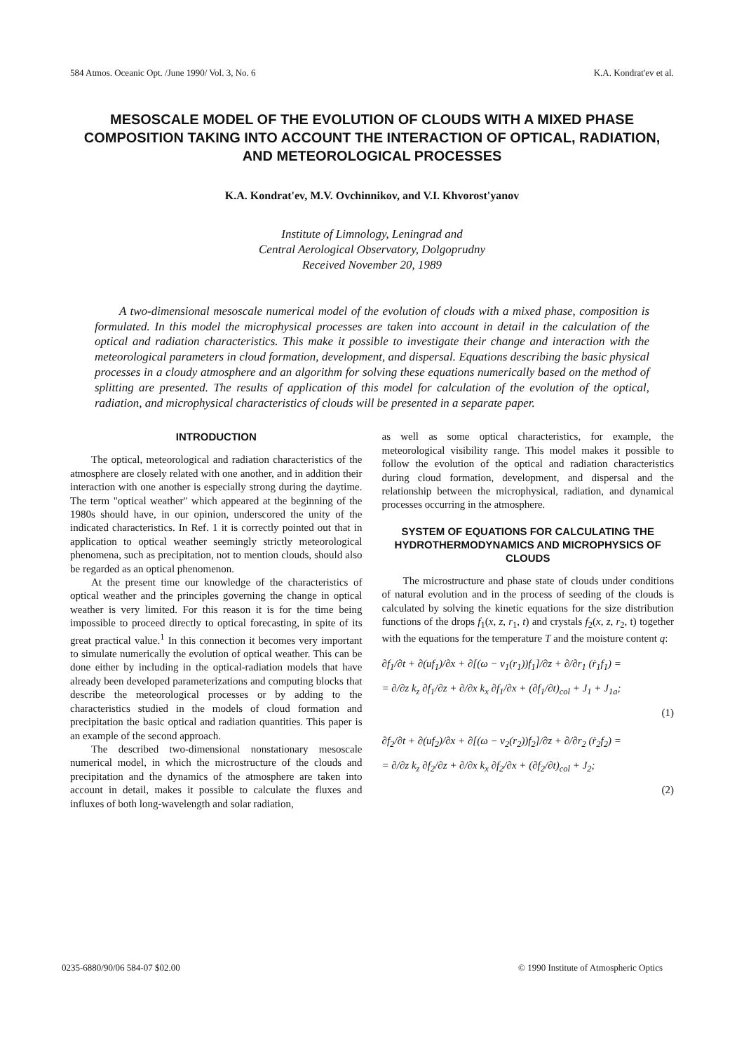584 Atmos. Oceanic Opt. /June 1990/ Vol. 3, No. 6 K.A. Kondrat'ev et al.
MESOSCALE MODEL OF THE EVOLUTION OF CLOUDS WITH A MIXED PHASE COMPOSITION TAKING INTO ACCOUNT THE INTERACTION OF OPTICAL, RADIATION, AND METEOROLOGICAL PROCESSES
K.A. Kondrat'ev, M.V. Ovchinnikov, and V.I. Khvorost'yanov
Institute of Limnology, Leningrad and
Central Aerological Observatory, Dolgoprudny
Received November 20, 1989
A two-dimensional mesoscale numerical model of the evolution of clouds with a mixed phase, composition is formulated. In this model the microphysical processes are taken into account in detail in the calculation of the optical and radiation characteristics. This make it possible to investigate their change and interaction with the meteorological parameters in cloud formation, development, and dispersal. Equations describing the basic physical processes in a cloudy atmosphere and an algorithm for solving these equations numerically based on the method of splitting are presented. The results of application of this model for calculation of the evolution of the optical, radiation, and microphysical characteristics of clouds will be presented in a separate paper.
INTRODUCTION
The optical, meteorological and radiation characteristics of the atmosphere are closely related with one another, and in addition their interaction with one another is especially strong during the daytime. The term "optical weather" which appeared at the beginning of the 1980s should have, in our opinion, underscored the unity of the indicated characteristics. In Ref. 1 it is correctly pointed out that in application to optical weather seemingly strictly meteorological phenomena, such as precipitation, not to mention clouds, should also be regarded as an optical phenomenon.
At the present time our knowledge of the characteristics of optical weather and the principles governing the change in optical weather is very limited. For this reason it is for the time being impossible to proceed directly to optical forecasting, in spite of its great practical value.<sup>1</sup> In this connection it becomes very important to simulate numerically the evolution of optical weather. This can be done either by including in the optical-radiation models that have already been developed parameterizations and computing blocks that describe the meteorological processes or by adding to the characteristics studied in the models of cloud formation and precipitation the basic optical and radiation quantities. This paper is an example of the second approach.
The described two-dimensional nonstationary mesoscale numerical model, in which the microstructure of the clouds and precipitation and the dynamics of the atmosphere are taken into account in detail, makes it possible to calculate the fluxes and influxes of both long-wavelength and solar radiation,
as well as some optical characteristics, for example, the meteorological visibility range. This model makes it possible to follow the evolution of the optical and radiation characteristics during cloud formation, development, and dispersal and the relationship between the microphysical, radiation, and dynamical processes occurring in the atmosphere.
SYSTEM OF EQUATIONS FOR CALCULATING THE HYDROTHERMODYNAMICS AND MICROPHYSICS OF CLOUDS
The microstructure and phase state of clouds under conditions of natural evolution and in the process of seeding of the clouds is calculated by solving the kinetic equations for the size distribution functions of the drops f<sub>1</sub>(x, z, r<sub>1</sub>, t) and crystals f<sub>2</sub>(x, z, r<sub>2</sub>, t) together with the equations for the temperature T and the moisture content q:
∂f<sub>1</sub>/∂t + ∂(uf<sub>1</sub>)/∂x + ∂[(ω − v<sub>1</sub>(r<sub>1</sub>))f<sub>1</sub>]/∂z + ∂/∂r<sub>1</sub> (ṙ<sub>1</sub>f<sub>1</sub>) =
= ∂/∂z k<sub>z</sub> ∂f<sub>1</sub>/∂z + ∂/∂x k<sub>x</sub> ∂f<sub>1</sub>/∂x + (∂f<sub>1</sub>/∂t)<sub>col</sub> + J<sub>1</sub> + J<sub>1a</sub>;
(1)
∂f<sub>2</sub>/∂t + ∂(uf<sub>2</sub>)/∂x + ∂[(ω − v<sub>2</sub>(r<sub>2</sub>))f<sub>2</sub>]/∂z + ∂/∂r<sub>2</sub> (ṙ<sub>2</sub>f<sub>2</sub>) =
= ∂/∂z k<sub>z</sub> ∂f<sub>2</sub>/∂z + ∂/∂x k<sub>x</sub> ∂f<sub>2</sub>/∂x + (∂f<sub>2</sub>/∂t)<sub>col</sub> + J<sub>2</sub>;
(2)
0235-6880/90/06 584-07 $02.00 © 1990 Institute of Atmospheric Optics